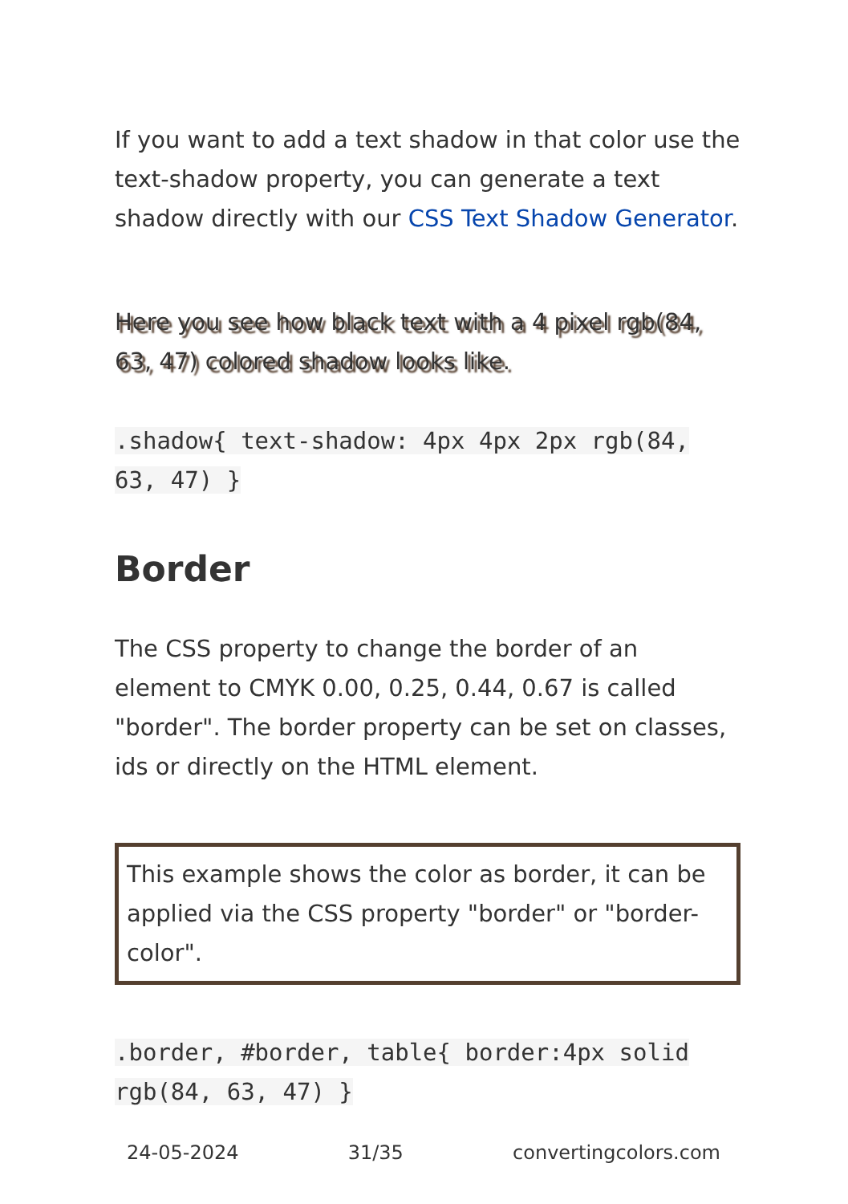If you want to add a text shadow in that color use the text-shadow property, you can generate a text shadow directly with our CSS Text Shadow Generator.
Here you see how black text with a 4 pixel rgb(84, 63, 47) colored shadow looks like.
.shadow{ text-shadow: 4px 4px 2px rgb(84, 63, 47) }
Border
The CSS property to change the border of an element to CMYK 0.00, 0.25, 0.44, 0.67 is called "border". The border property can be set on classes, ids or directly on the HTML element.
This example shows the color as border, it can be applied via the CSS property "border" or "border-color".
.border, #border, table{ border:4px solid rgb(84, 63, 47) }
24-05-2024 31/35 convertingcolors.com